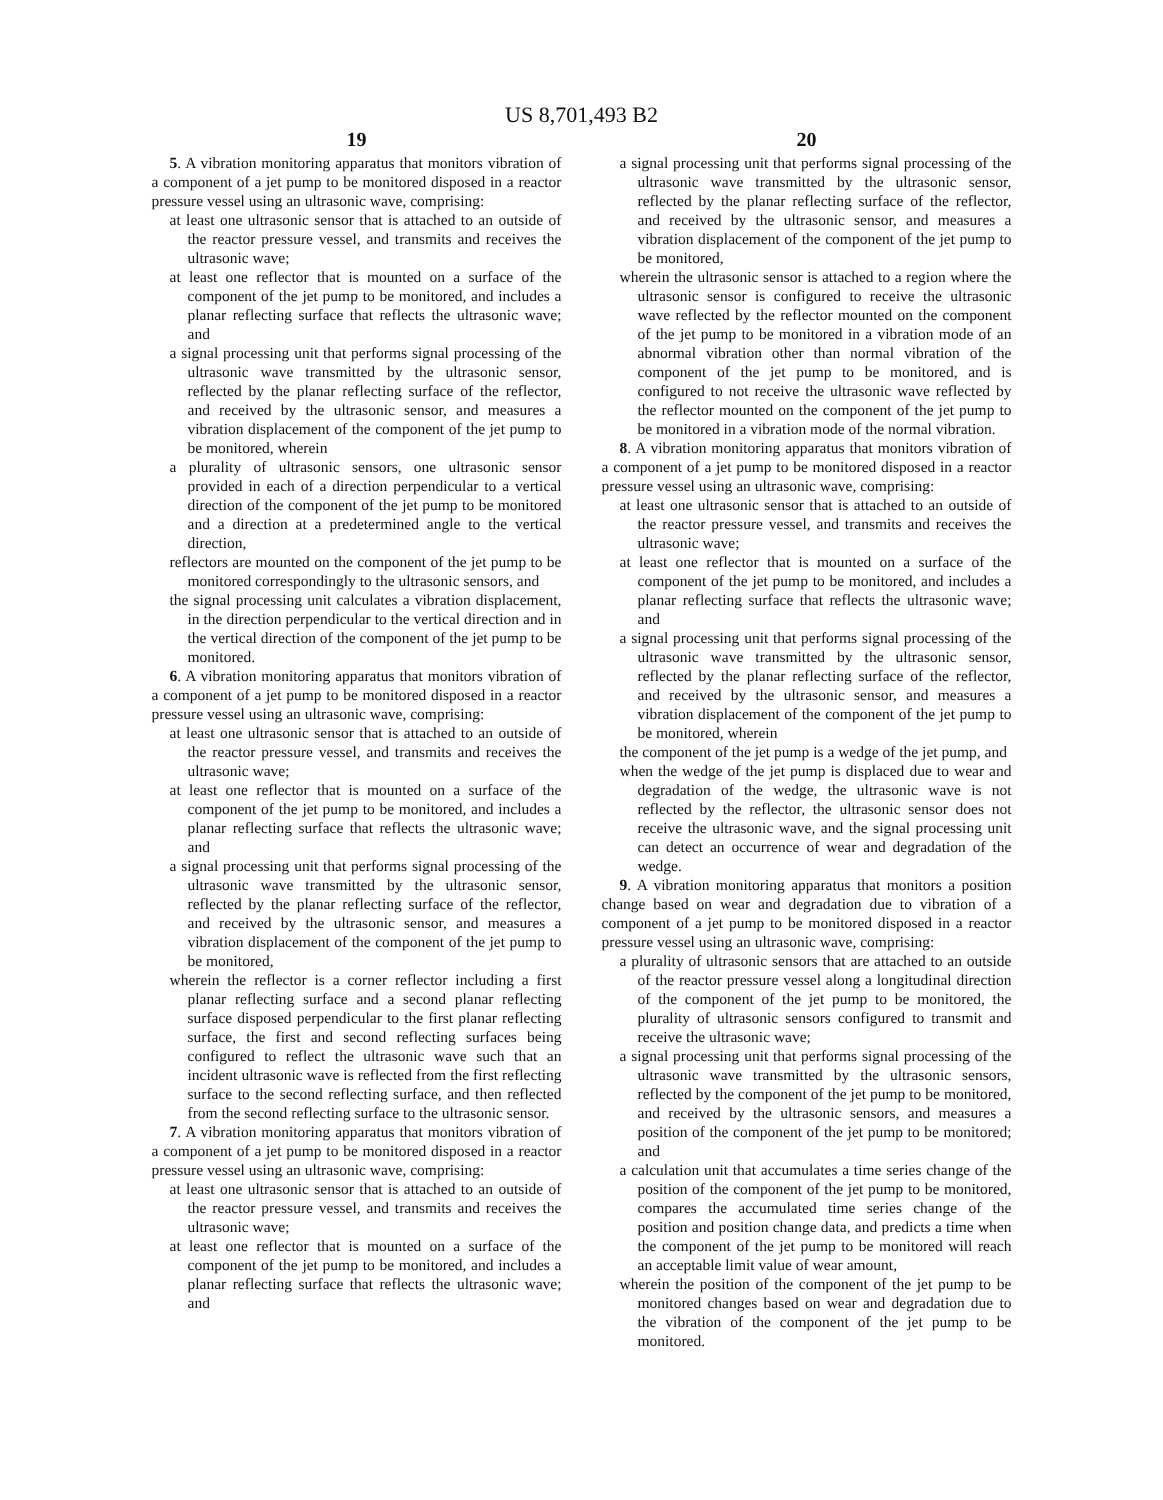US 8,701,493 B2
19
5. A vibration monitoring apparatus that monitors vibration of a component of a jet pump to be monitored disposed in a reactor pressure vessel using an ultrasonic wave, comprising:
at least one ultrasonic sensor that is attached to an outside of the reactor pressure vessel, and transmits and receives the ultrasonic wave;
at least one reflector that is mounted on a surface of the component of the jet pump to be monitored, and includes a planar reflecting surface that reflects the ultrasonic wave; and
a signal processing unit that performs signal processing of the ultrasonic wave transmitted by the ultrasonic sensor, reflected by the planar reflecting surface of the reflector, and received by the ultrasonic sensor, and measures a vibration displacement of the component of the jet pump to be monitored, wherein
a plurality of ultrasonic sensors, one ultrasonic sensor provided in each of a direction perpendicular to a vertical direction of the component of the jet pump to be monitored and a direction at a predetermined angle to the vertical direction,
reflectors are mounted on the component of the jet pump to be monitored correspondingly to the ultrasonic sensors, and
the signal processing unit calculates a vibration displacement, in the direction perpendicular to the vertical direction and in the vertical direction of the component of the jet pump to be monitored.
6. A vibration monitoring apparatus that monitors vibration of a component of a jet pump to be monitored disposed in a reactor pressure vessel using an ultrasonic wave, comprising:
at least one ultrasonic sensor that is attached to an outside of the reactor pressure vessel, and transmits and receives the ultrasonic wave;
at least one reflector that is mounted on a surface of the component of the jet pump to be monitored, and includes a planar reflecting surface that reflects the ultrasonic wave; and
a signal processing unit that performs signal processing of the ultrasonic wave transmitted by the ultrasonic sensor, reflected by the planar reflecting surface of the reflector, and received by the ultrasonic sensor, and measures a vibration displacement of the component of the jet pump to be monitored,
wherein the reflector is a corner reflector including a first planar reflecting surface and a second planar reflecting surface disposed perpendicular to the first planar reflecting surface, the first and second reflecting surfaces being configured to reflect the ultrasonic wave such that an incident ultrasonic wave is reflected from the first reflecting surface to the second reflecting surface, and then reflected from the second reflecting surface to the ultrasonic sensor.
7. A vibration monitoring apparatus that monitors vibration of a component of a jet pump to be monitored disposed in a reactor pressure vessel using an ultrasonic wave, comprising:
at least one ultrasonic sensor that is attached to an outside of the reactor pressure vessel, and transmits and receives the ultrasonic wave;
at least one reflector that is mounted on a surface of the component of the jet pump to be monitored, and includes a planar reflecting surface that reflects the ultrasonic wave; and
20
a signal processing unit that performs signal processing of the ultrasonic wave transmitted by the ultrasonic sensor, reflected by the planar reflecting surface of the reflector, and received by the ultrasonic sensor, and measures a vibration displacement of the component of the jet pump to be monitored,
wherein the ultrasonic sensor is attached to a region where the ultrasonic sensor is configured to receive the ultrasonic wave reflected by the reflector mounted on the component of the jet pump to be monitored in a vibration mode of an abnormal vibration other than normal vibration of the component of the jet pump to be monitored, and is configured to not receive the ultrasonic wave reflected by the reflector mounted on the component of the jet pump to be monitored in a vibration mode of the normal vibration.
8. A vibration monitoring apparatus that monitors vibration of a component of a jet pump to be monitored disposed in a reactor pressure vessel using an ultrasonic wave, comprising:
at least one ultrasonic sensor that is attached to an outside of the reactor pressure vessel, and transmits and receives the ultrasonic wave;
at least one reflector that is mounted on a surface of the component of the jet pump to be monitored, and includes a planar reflecting surface that reflects the ultrasonic wave; and
a signal processing unit that performs signal processing of the ultrasonic wave transmitted by the ultrasonic sensor, reflected by the planar reflecting surface of the reflector, and received by the ultrasonic sensor, and measures a vibration displacement of the component of the jet pump to be monitored, wherein
the component of the jet pump is a wedge of the jet pump, and
when the wedge of the jet pump is displaced due to wear and degradation of the wedge, the ultrasonic wave is not reflected by the reflector, the ultrasonic sensor does not receive the ultrasonic wave, and the signal processing unit can detect an occurrence of wear and degradation of the wedge.
9. A vibration monitoring apparatus that monitors a position change based on wear and degradation due to vibration of a component of a jet pump to be monitored disposed in a reactor pressure vessel using an ultrasonic wave, comprising:
a plurality of ultrasonic sensors that are attached to an outside of the reactor pressure vessel along a longitudinal direction of the component of the jet pump to be monitored, the plurality of ultrasonic sensors configured to transmit and receive the ultrasonic wave;
a signal processing unit that performs signal processing of the ultrasonic wave transmitted by the ultrasonic sensors, reflected by the component of the jet pump to be monitored, and received by the ultrasonic sensors, and measures a position of the component of the jet pump to be monitored; and
a calculation unit that accumulates a time series change of the position of the component of the jet pump to be monitored, compares the accumulated time series change of the position and position change data, and predicts a time when the component of the jet pump to be monitored will reach an acceptable limit value of wear amount,
wherein the position of the component of the jet pump to be monitored changes based on wear and degradation due to the vibration of the component of the jet pump to be monitored.